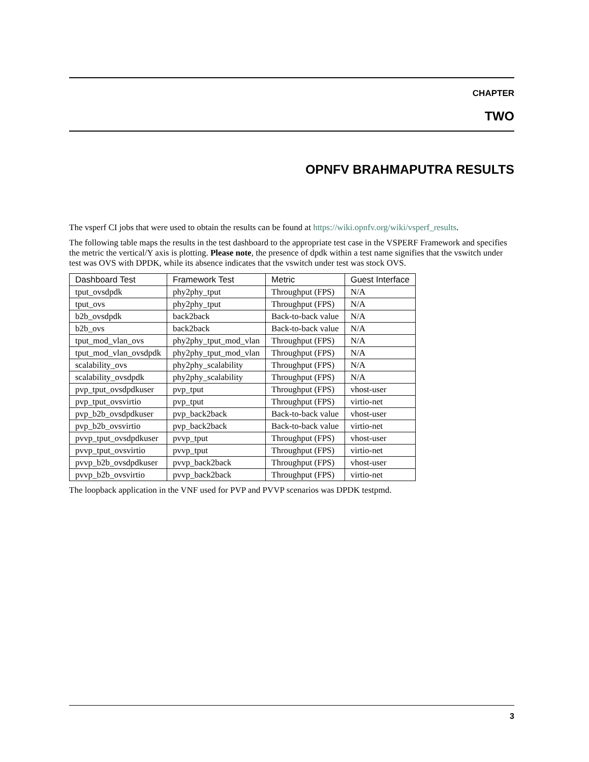CHAPTER
TWO
OPNFV BRAHMAPUTRA RESULTS
The vsperf CI jobs that were used to obtain the results can be found at https://wiki.opnfv.org/wiki/vsperf_results.
The following table maps the results in the test dashboard to the appropriate test case in the VSPERF Framework and specifies the metric the vertical/Y axis is plotting. Please note, the presence of dpdk within a test name signifies that the vswitch under test was OVS with DPDK, while its absence indicates that the vswitch under test was stock OVS.
| Dashboard Test | Framework Test | Metric | Guest Interface |
| --- | --- | --- | --- |
| tput_ovsdpdk | phy2phy_tput | Throughput (FPS) | N/A |
| tput_ovs | phy2phy_tput | Throughput (FPS) | N/A |
| b2b_ovsdpdk | back2back | Back-to-back value | N/A |
| b2b_ovs | back2back | Back-to-back value | N/A |
| tput_mod_vlan_ovs | phy2phy_tput_mod_vlan | Throughput (FPS) | N/A |
| tput_mod_vlan_ovsdpdk | phy2phy_tput_mod_vlan | Throughput (FPS) | N/A |
| scalability_ovs | phy2phy_scalability | Throughput (FPS) | N/A |
| scalability_ovsdpdk | phy2phy_scalability | Throughput (FPS) | N/A |
| pvp_tput_ovsdpdkuser | pvp_tput | Throughput (FPS) | vhost-user |
| pvp_tput_ovsvirtio | pvp_tput | Throughput (FPS) | virtio-net |
| pvp_b2b_ovsdpdkuser | pvp_back2back | Back-to-back value | vhost-user |
| pvp_b2b_ovsvirtio | pvp_back2back | Back-to-back value | virtio-net |
| pvvp_tput_ovsdpdkuser | pvvp_tput | Throughput (FPS) | vhost-user |
| pvvp_tput_ovsvirtio | pvvp_tput | Throughput (FPS) | virtio-net |
| pvvp_b2b_ovsdpdkuser | pvvp_back2back | Throughput (FPS) | vhost-user |
| pvvp_b2b_ovsvirtio | pvvp_back2back | Throughput (FPS) | virtio-net |
The loopback application in the VNF used for PVP and PVVP scenarios was DPDK testpmd.
3